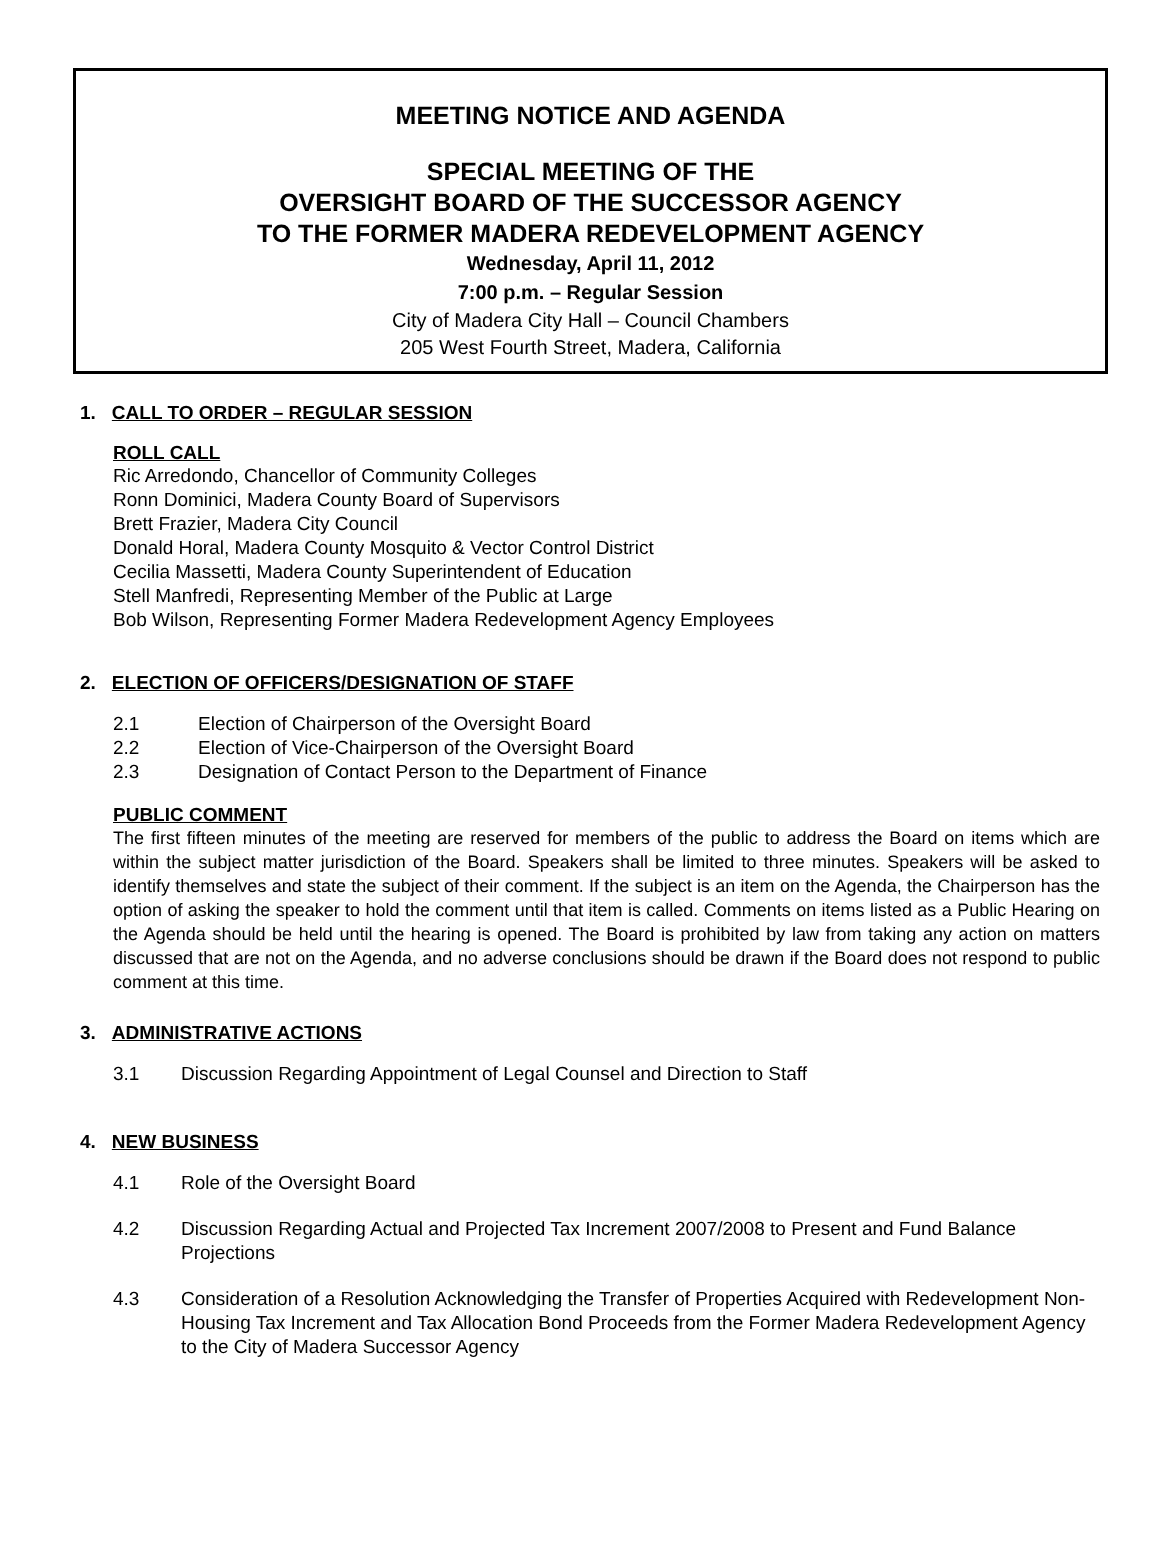MEETING NOTICE AND AGENDA
SPECIAL MEETING OF THE
OVERSIGHT BOARD OF THE SUCCESSOR AGENCY
TO THE FORMER MADERA REDEVELOPMENT AGENCY
Wednesday, April 11, 2012
7:00 p.m. – Regular Session
City of Madera City Hall – Council Chambers
205 West Fourth Street, Madera, California
1. CALL TO ORDER – REGULAR SESSION
ROLL CALL
Ric Arredondo, Chancellor of Community Colleges
Ronn Dominici, Madera County Board of Supervisors
Brett Frazier, Madera City Council
Donald Horal, Madera County Mosquito & Vector Control District
Cecilia Massetti, Madera County Superintendent of Education
Stell Manfredi, Representing Member of the Public at Large
Bob Wilson, Representing Former Madera Redevelopment Agency Employees
2. ELECTION OF OFFICERS/DESIGNATION OF STAFF
2.1 Election of Chairperson of the Oversight Board
2.2 Election of Vice-Chairperson of the Oversight Board
2.3 Designation of Contact Person to the Department of Finance
PUBLIC COMMENT
The first fifteen minutes of the meeting are reserved for members of the public to address the Board on items which are within the subject matter jurisdiction of the Board. Speakers shall be limited to three minutes. Speakers will be asked to identify themselves and state the subject of their comment. If the subject is an item on the Agenda, the Chairperson has the option of asking the speaker to hold the comment until that item is called. Comments on items listed as a Public Hearing on the Agenda should be held until the hearing is opened. The Board is prohibited by law from taking any action on matters discussed that are not on the Agenda, and no adverse conclusions should be drawn if the Board does not respond to public comment at this time.
3. ADMINISTRATIVE ACTIONS
3.1 Discussion Regarding Appointment of Legal Counsel and Direction to Staff
4. NEW BUSINESS
4.1 Role of the Oversight Board
4.2 Discussion Regarding Actual and Projected Tax Increment 2007/2008 to Present and Fund Balance Projections
4.3 Consideration of a Resolution Acknowledging the Transfer of Properties Acquired with Redevelopment Non-Housing Tax Increment and Tax Allocation Bond Proceeds from the Former Madera Redevelopment Agency to the City of Madera Successor Agency